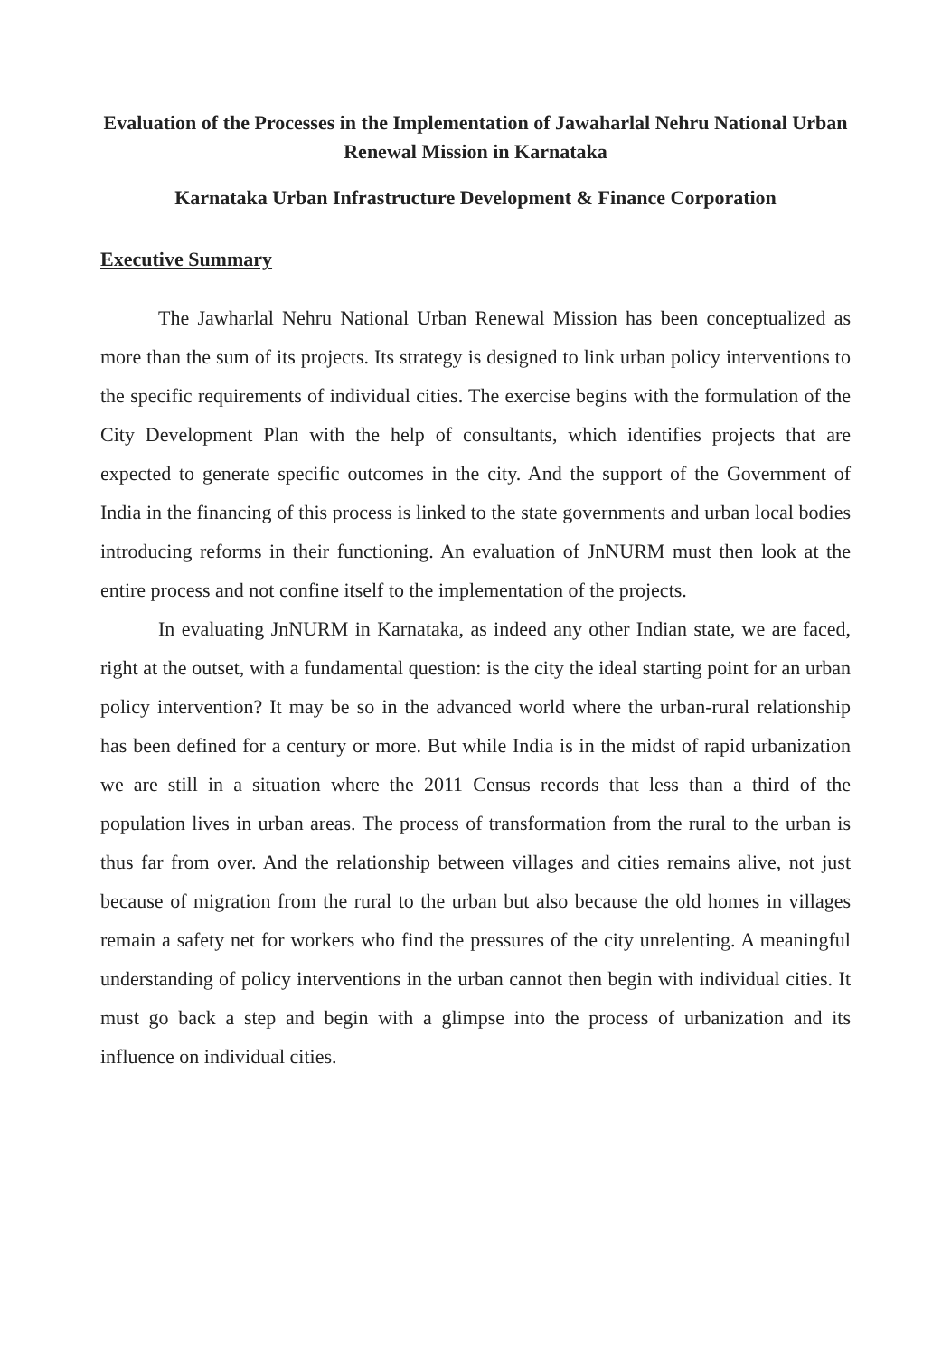Evaluation of the Processes in the Implementation of Jawaharlal Nehru National Urban Renewal Mission in Karnataka
Karnataka Urban Infrastructure Development & Finance Corporation
Executive Summary
The Jawharlal Nehru National Urban Renewal Mission has been conceptualized as more than the sum of its projects. Its strategy is designed to link urban policy interventions to the specific requirements of individual cities. The exercise begins with the formulation of the City Development Plan with the help of consultants, which identifies projects that are expected to generate specific outcomes in the city. And the support of the Government of India in the financing of this process is linked to the state governments and urban local bodies introducing reforms in their functioning. An evaluation of JnNURM must then look at the entire process and not confine itself to the implementation of the projects.
In evaluating JnNURM in Karnataka, as indeed any other Indian state, we are faced, right at the outset, with a fundamental question: is the city the ideal starting point for an urban policy intervention? It may be so in the advanced world where the urban-rural relationship has been defined for a century or more. But while India is in the midst of rapid urbanization we are still in a situation where the 2011 Census records that less than a third of the population lives in urban areas. The process of transformation from the rural to the urban is thus far from over. And the relationship between villages and cities remains alive, not just because of migration from the rural to the urban but also because the old homes in villages remain a safety net for workers who find the pressures of the city unrelenting. A meaningful understanding of policy interventions in the urban cannot then begin with individual cities. It must go back a step and begin with a glimpse into the process of urbanization and its influence on individual cities.